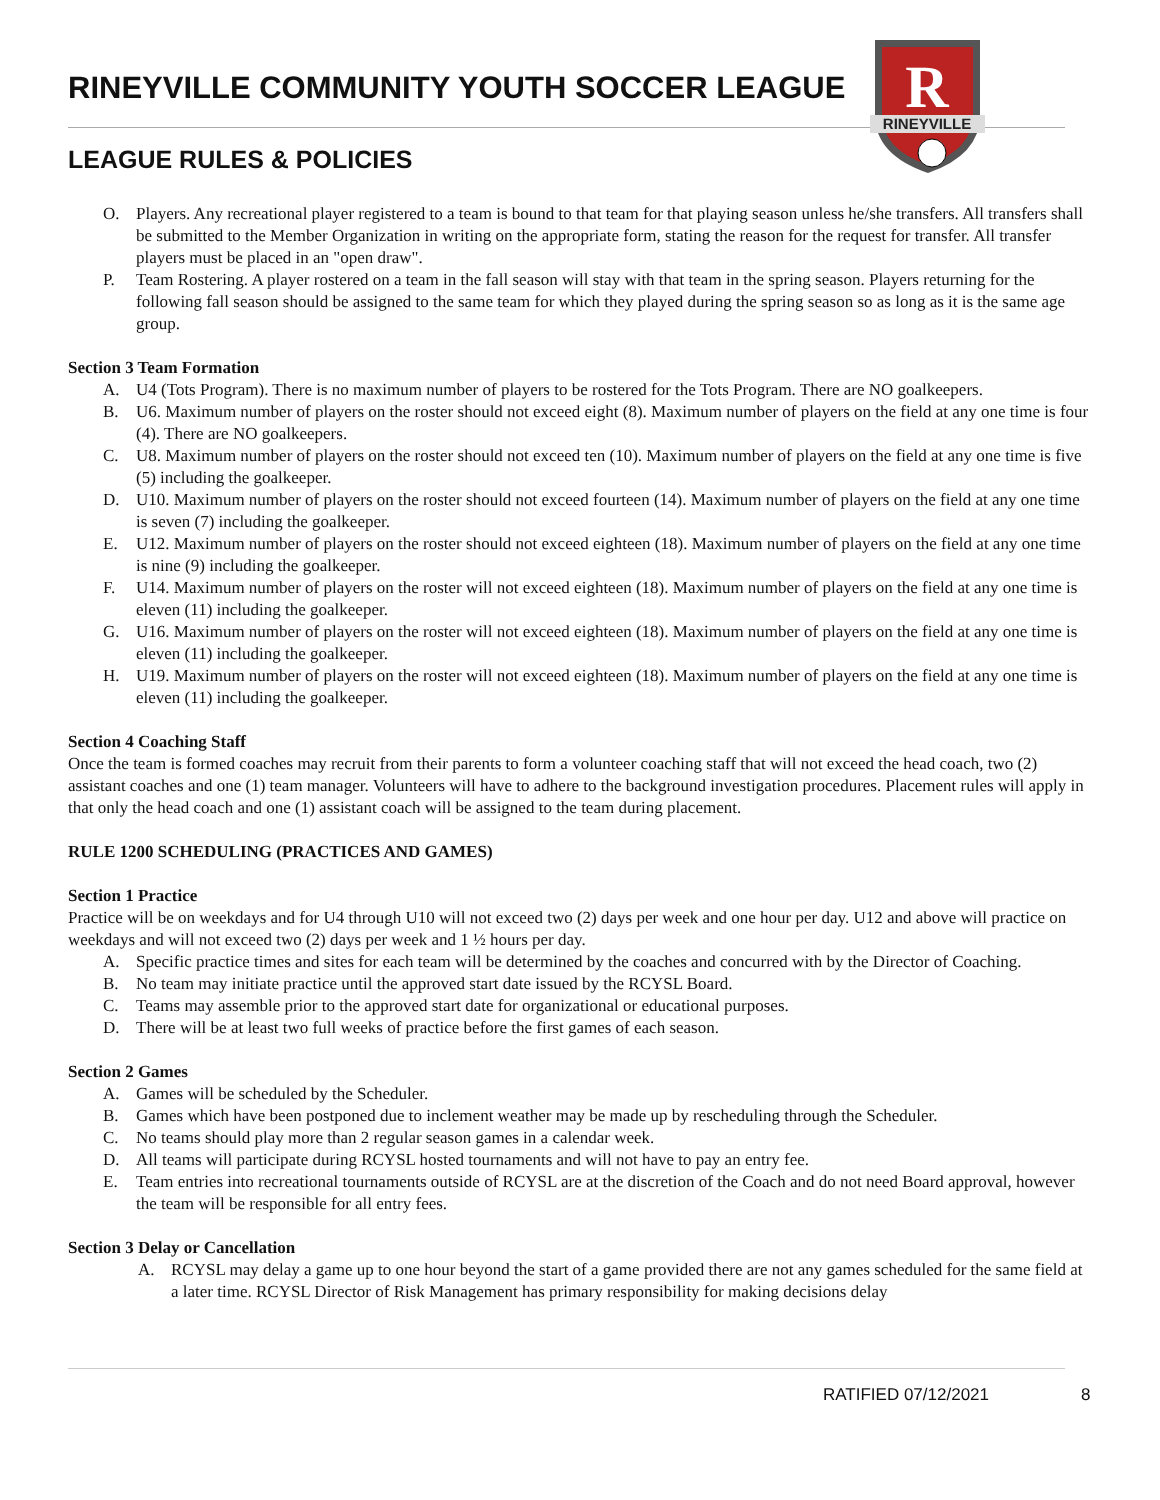RINEYVILLE COMMUNITY YOUTH SOCCER LEAGUE
LEAGUE RULES & POLICIES
R
RINEYVILLE
O. Players. Any recreational player registered to a team is bound to that team for that playing season unless he/she transfers. All transfers shall be submitted to the Member Organization in writing on the appropriate form, stating the reason for the request for transfer. All transfer players must be placed in an "open draw".
P. Team Rostering. A player rostered on a team in the fall season will stay with that team in the spring season. Players returning for the following fall season should be assigned to the same team for which they played during the spring season so as long as it is the same age group.
Section 3 Team Formation
A. U4 (Tots Program). There is no maximum number of players to be rostered for the Tots Program. There are NO goalkeepers.
B. U6. Maximum number of players on the roster should not exceed eight (8). Maximum number of players on the field at any one time is four (4). There are NO goalkeepers.
C. U8. Maximum number of players on the roster should not exceed ten (10). Maximum number of players on the field at any one time is five (5) including the goalkeeper.
D. U10. Maximum number of players on the roster should not exceed fourteen (14). Maximum number of players on the field at any one time is seven (7) including the goalkeeper.
E. U12. Maximum number of players on the roster should not exceed eighteen (18). Maximum number of players on the field at any one time is nine (9) including the goalkeeper.
F. U14. Maximum number of players on the roster will not exceed eighteen (18). Maximum number of players on the field at any one time is eleven (11) including the goalkeeper.
G. U16. Maximum number of players on the roster will not exceed eighteen (18). Maximum number of players on the field at any one time is eleven (11) including the goalkeeper.
H. U19. Maximum number of players on the roster will not exceed eighteen (18). Maximum number of players on the field at any one time is eleven (11) including the goalkeeper.
Section 4 Coaching Staff
Once the team is formed coaches may recruit from their parents to form a volunteer coaching staff that will not exceed the head coach, two (2) assistant coaches and one (1) team manager. Volunteers will have to adhere to the background investigation procedures. Placement rules will apply in that only the head coach and one (1) assistant coach will be assigned to the team during placement.
RULE 1200 SCHEDULING (PRACTICES AND GAMES)
Section 1 Practice
Practice will be on weekdays and for U4 through U10 will not exceed two (2) days per week and one hour per day. U12 and above will practice on weekdays and will not exceed two (2) days per week and 1 ½ hours per day.
A. Specific practice times and sites for each team will be determined by the coaches and concurred with by the Director of Coaching.
B. No team may initiate practice until the approved start date issued by the RCYSL Board.
C. Teams may assemble prior to the approved start date for organizational or educational purposes.
D. There will be at least two full weeks of practice before the first games of each season.
Section 2 Games
A. Games will be scheduled by the Scheduler.
B. Games which have been postponed due to inclement weather may be made up by rescheduling through the Scheduler.
C. No teams should play more than 2 regular season games in a calendar week.
D. All teams will participate during RCYSL hosted tournaments and will not have to pay an entry fee.
E. Team entries into recreational tournaments outside of RCYSL are at the discretion of the Coach and do not need Board approval, however the team will be responsible for all entry fees.
Section 3 Delay or Cancellation
A. RCYSL may delay a game up to one hour beyond the start of a game provided there are not any games scheduled for the same field at a later time. RCYSL Director of Risk Management has primary responsibility for making decisions delay
RATIFIED 07/12/2021 8